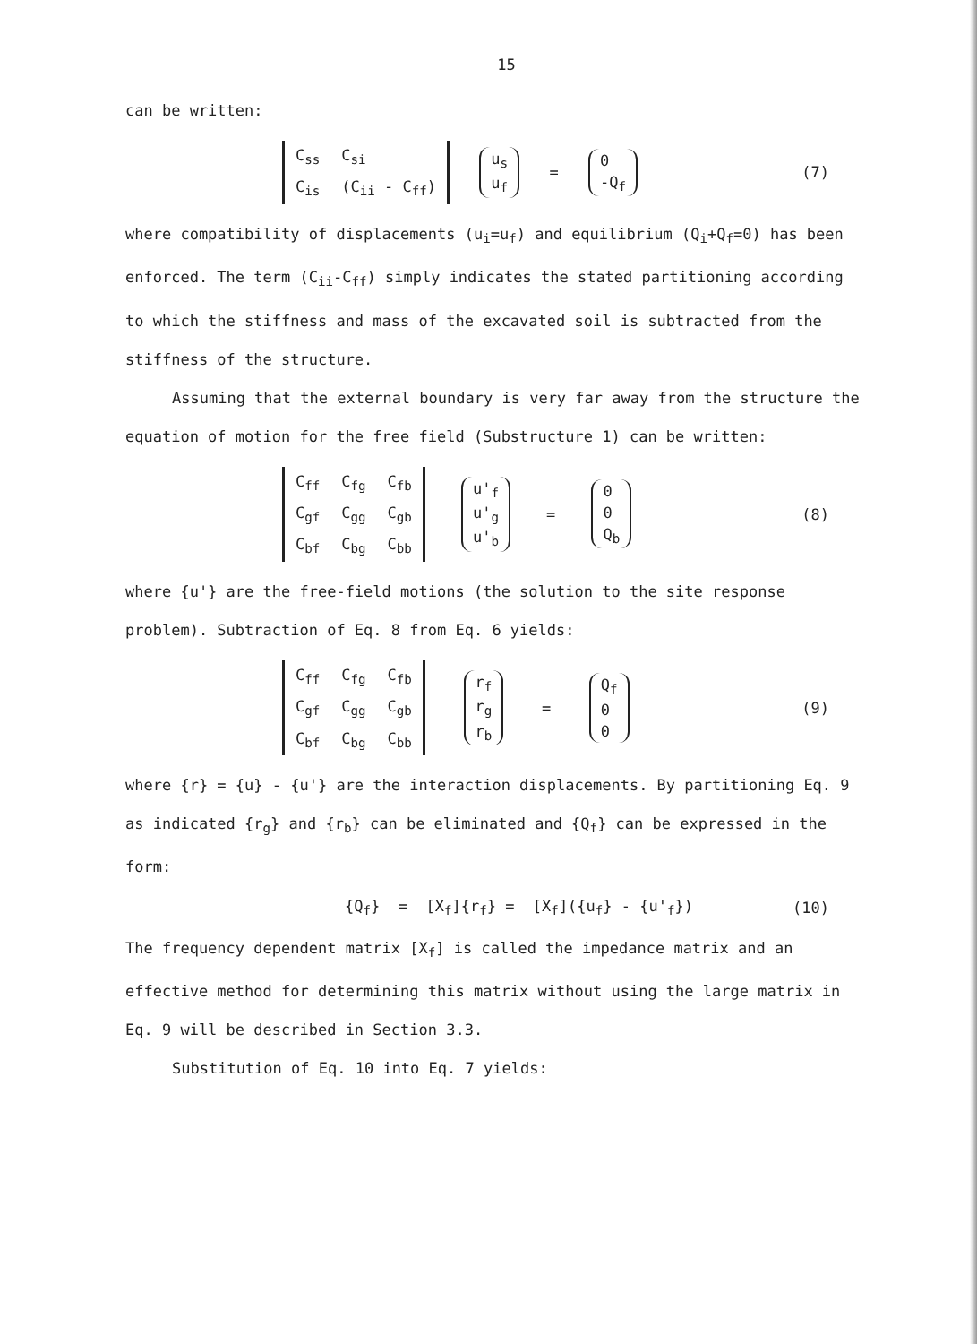15
can be written:
| C<sub>ss</sub> | C<sub>si</sub> |
| C<sub>is</sub> | (C<sub>ii</sub> - C<sub>ff</sub>) |
| u<sub>s</sub> |
| u<sub>f</sub> |
=
| 0 |
| -Q<sub>f</sub> |
(7)
where compatibility of displacements (u<sub>i</sub>=u<sub>f</sub>) and equilibrium (Q<sub>i</sub>+Q<sub>f</sub>=0) has been enforced. The term (C<sub>ii</sub>-C<sub>ff</sub>) simply indicates the stated partitioning according to which the stiffness and mass of the excavated soil is subtracted from the stiffness of the structure.
Assuming that the external boundary is very far away from the structure the equation of motion for the free field (Substructure 1) can be written:
| C<sub>ff</sub> | C<sub>fg</sub> | C<sub>fb</sub> |
| C<sub>gf</sub> | C<sub>gg</sub> | C<sub>gb</sub> |
| C<sub>bf</sub> | C<sub>bg</sub> | C<sub>bb</sub> |
| u'<sub>f</sub> |
| u'<sub>g</sub> |
| u'<sub>b</sub> |
=
| 0 |
| 0 |
| Q<sub>b</sub> |
(8)
where {u'} are the free-field motions (the solution to the site response problem). Subtraction of Eq. 8 from Eq. 6 yields:
| C<sub>ff</sub> | C<sub>fg</sub> | C<sub>fb</sub> |
| C<sub>gf</sub> | C<sub>gg</sub> | C<sub>gb</sub> |
| C<sub>bf</sub> | C<sub>bg</sub> | C<sub>bb</sub> |
| r<sub>f</sub> |
| r<sub>g</sub> |
| r<sub>b</sub> |
=
| Q<sub>f</sub> |
| 0 |
| 0 |
(9)
where {r} = {u} - {u'} are the interaction displacements. By partitioning Eq. 9 as indicated {r<sub>g</sub>} and {r<sub>b</sub>} can be eliminated and {Q<sub>f</sub>} can be expressed in the form:
{Q<sub>f</sub>} = [X<sub>f</sub>]{r<sub>f</sub>} = [X<sub>f</sub>]({u<sub>f</sub>} - {u'<sub>f</sub>}) (10)
The frequency dependent matrix [X<sub>f</sub>] is called the impedance matrix and an effective method for determining this matrix without using the large matrix in Eq. 9 will be described in Section 3.3.
Substitution of Eq. 10 into Eq. 7 yields: